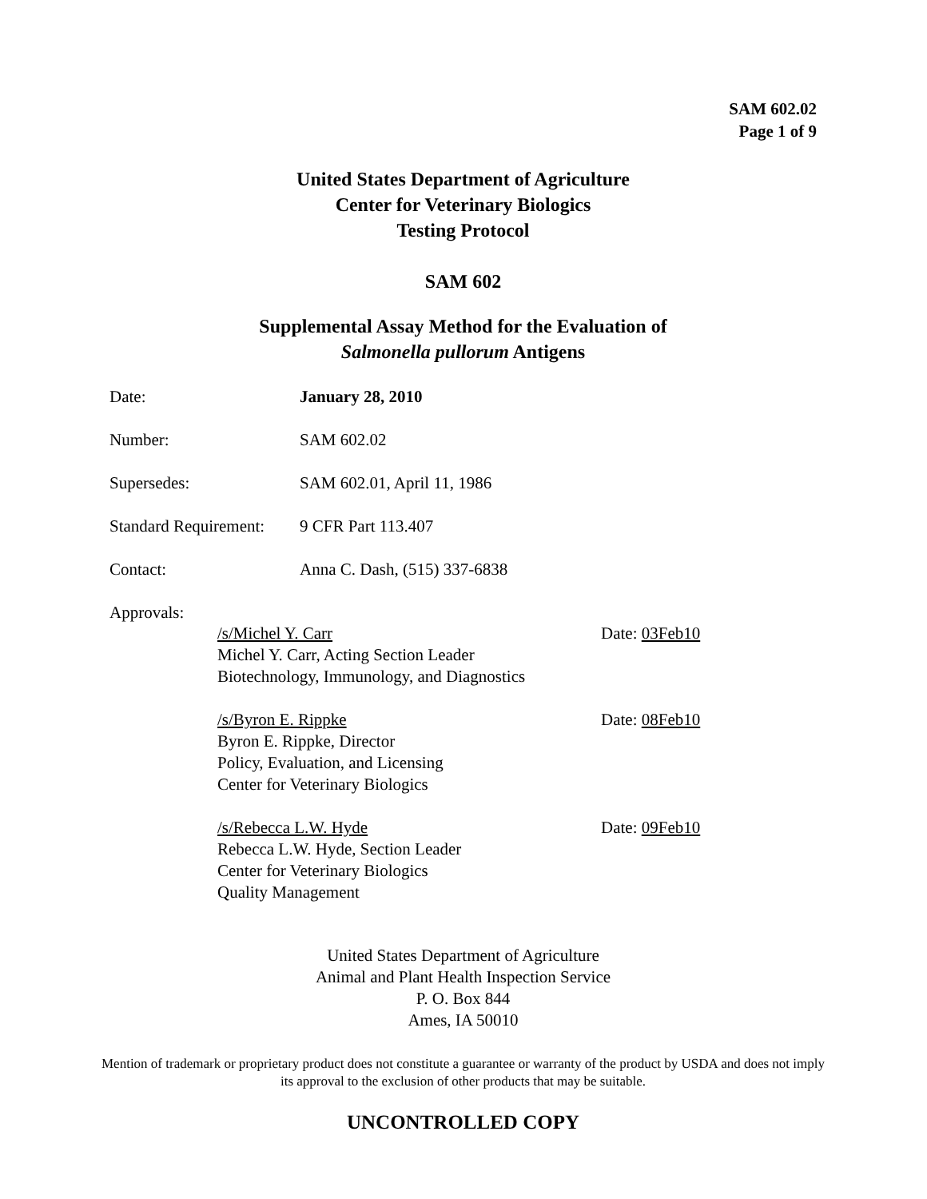SAM 602.02
Page 1 of 9
United States Department of Agriculture
Center for Veterinary Biologics
Testing Protocol
SAM 602
Supplemental Assay Method for the Evaluation of
Salmonella pullorum Antigens
Date: January 28, 2010
Number: SAM 602.02
Supersedes: SAM 602.01, April 11, 1986
Standard Requirement:
9 CFR Part 113.407
Contact: Anna C. Dash, (515) 337-6838
Approvals:
/s/Michel Y. Carr Date: 03Feb10
Michel Y. Carr, Acting Section Leader
Biotechnology, Immunology, and Diagnostics
/s/Byron E. Rippke Date: 08Feb10
Byron E. Rippke, Director
Policy, Evaluation, and Licensing
Center for Veterinary Biologics
/s/Rebecca L.W. Hyde Date: 09Feb10
Rebecca L.W. Hyde, Section Leader
Center for Veterinary Biologics
Quality Management
United States Department of Agriculture
Animal and Plant Health Inspection Service
P. O. Box 844
Ames, IA 50010
Mention of trademark or proprietary product does not constitute a guarantee or warranty of the product by USDA and does not imply its approval to the exclusion of other products that may be suitable.
UNCONTROLLED COPY